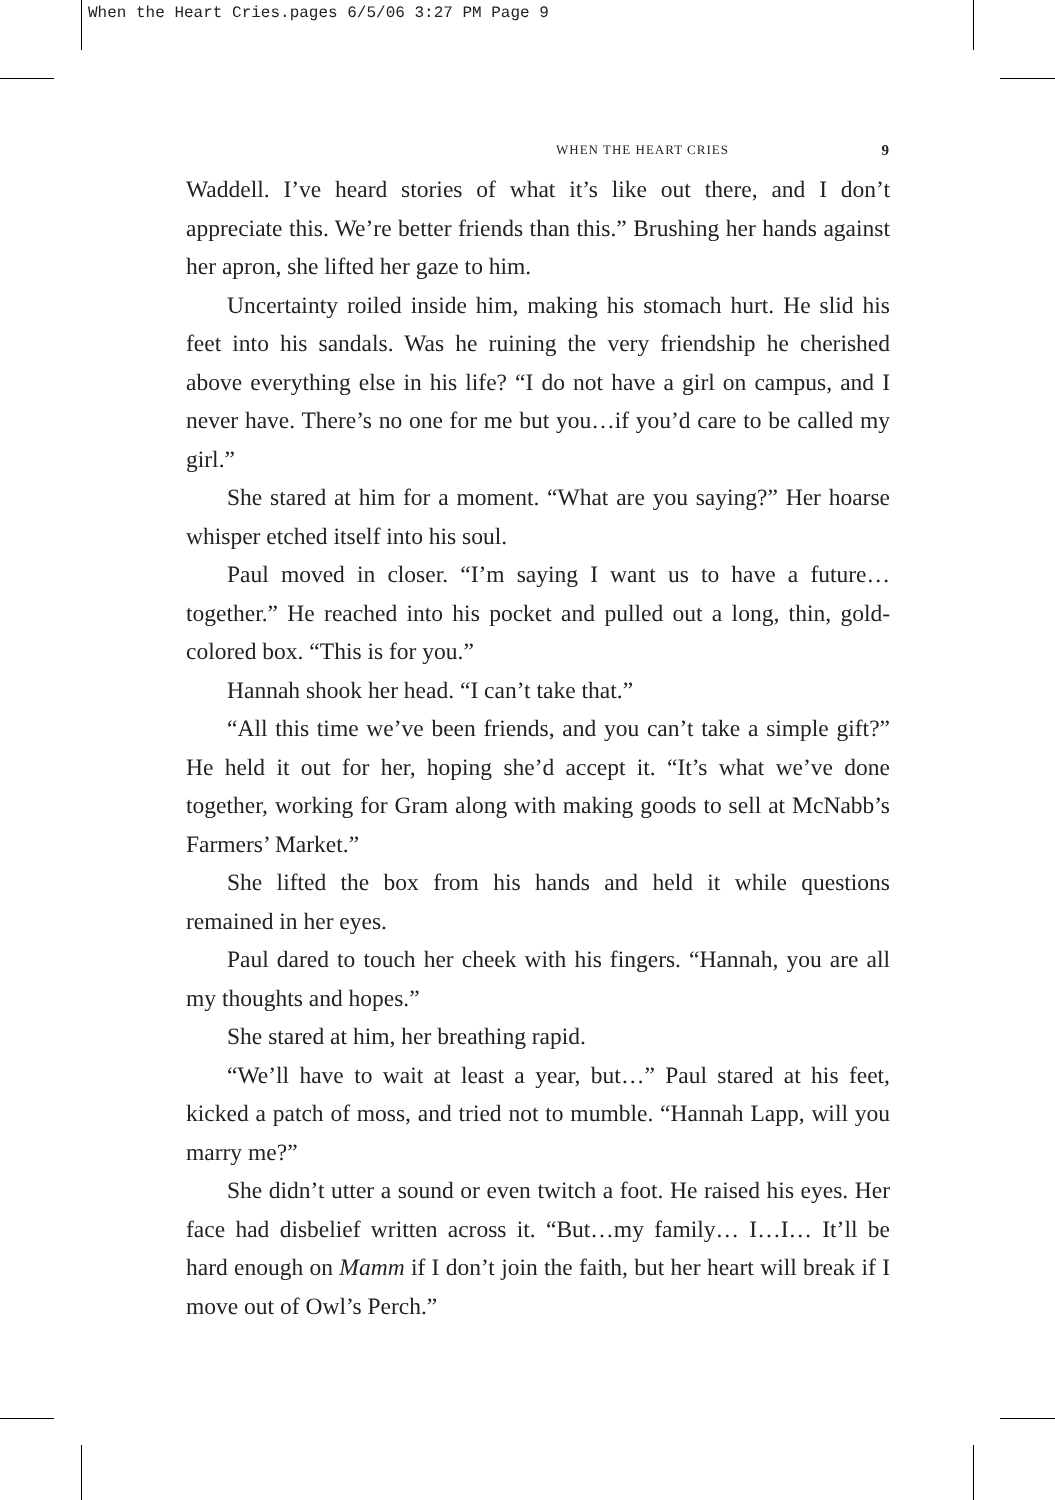When the Heart Cries.pages 6/5/06 3:27 PM Page 9
WHEN THE HEART CRIES 9
Waddell. I’ve heard stories of what it’s like out there, and I don’t appreciate this. We’re better friends than this.” Brushing her hands against her apron, she lifted her gaze to him.
Uncertainty roiled inside him, making his stomach hurt. He slid his feet into his sandals. Was he ruining the very friendship he cherished above everything else in his life? “I do not have a girl on campus, and I never have. There’s no one for me but you…if you’d care to be called my girl.”
She stared at him for a moment. “What are you saying?” Her hoarse whisper etched itself into his soul.
Paul moved in closer. “I’m saying I want us to have a future…together.” He reached into his pocket and pulled out a long, thin, gold-colored box. “This is for you.”
Hannah shook her head. “I can’t take that.”
“All this time we’ve been friends, and you can’t take a simple gift?” He held it out for her, hoping she’d accept it. “It’s what we’ve done together, working for Gram along with making goods to sell at McNabb’s Farmers’ Market.”
She lifted the box from his hands and held it while questions remained in her eyes.
Paul dared to touch her cheek with his fingers. “Hannah, you are all my thoughts and hopes.”
She stared at him, her breathing rapid.
“We’ll have to wait at least a year, but…” Paul stared at his feet, kicked a patch of moss, and tried not to mumble. “Hannah Lapp, will you marry me?”
She didn’t utter a sound or even twitch a foot. He raised his eyes. Her face had disbelief written across it. “But…my family… I…I… It’ll be hard enough on Mamm if I don’t join the faith, but her heart will break if I move out of Owl’s Perch.”